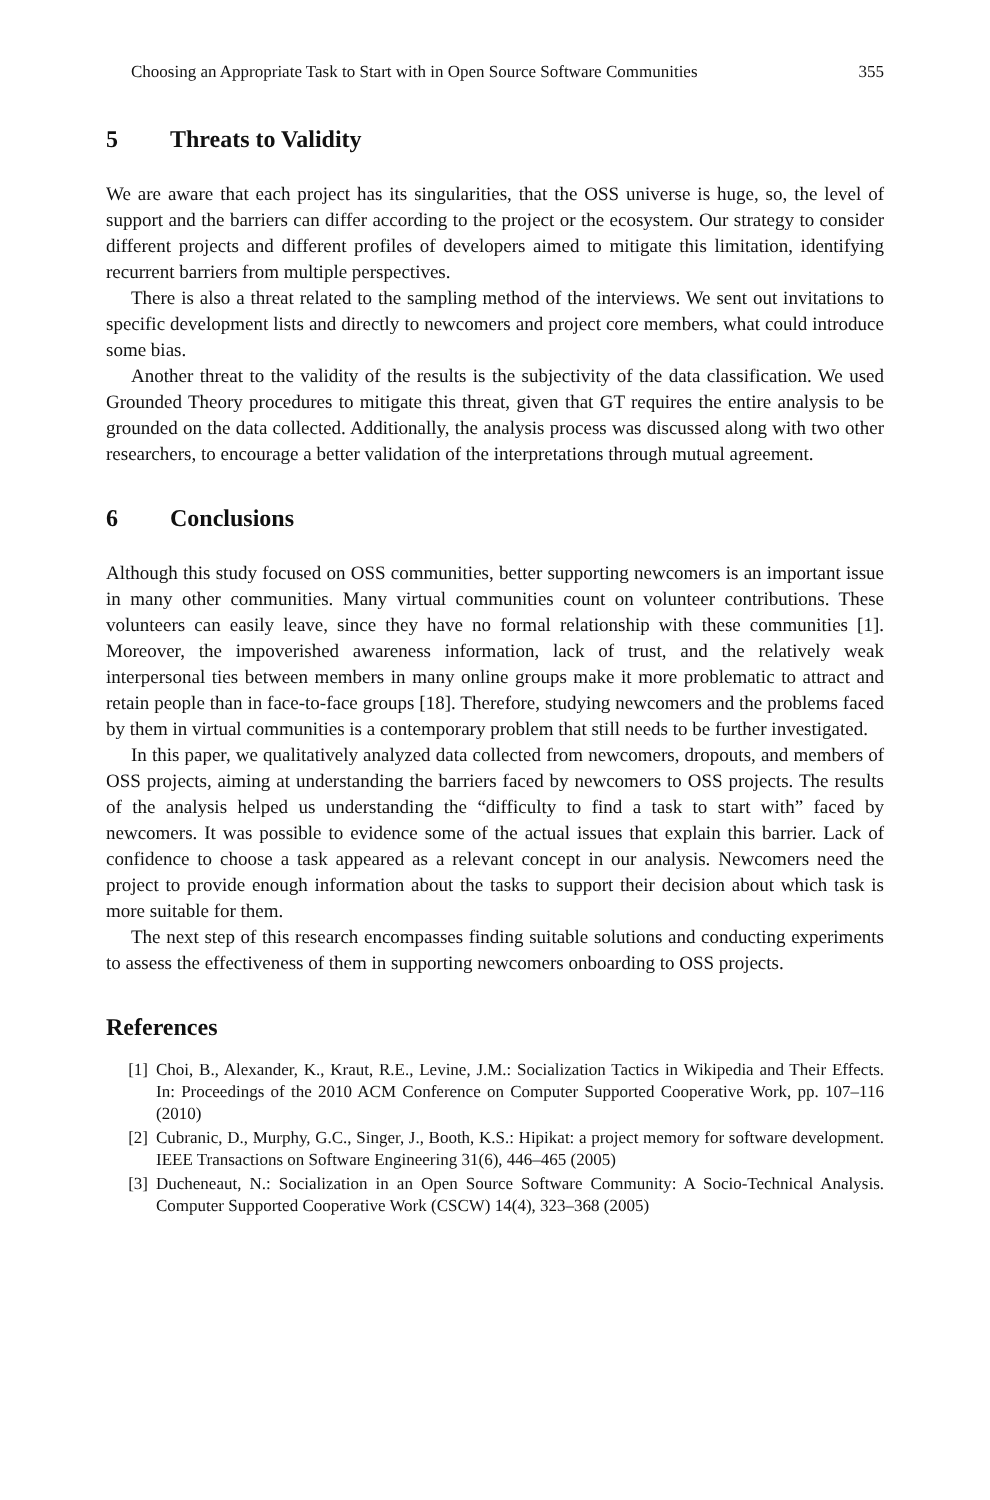Choosing an Appropriate Task to Start with in Open Source Software Communities 355
5 Threats to Validity
We are aware that each project has its singularities, that the OSS universe is huge, so, the level of support and the barriers can differ according to the project or the ecosystem. Our strategy to consider different projects and different profiles of developers aimed to mitigate this limitation, identifying recurrent barriers from multiple perspectives.
There is also a threat related to the sampling method of the interviews. We sent out invitations to specific development lists and directly to newcomers and project core members, what could introduce some bias.
Another threat to the validity of the results is the subjectivity of the data classification. We used Grounded Theory procedures to mitigate this threat, given that GT requires the entire analysis to be grounded on the data collected. Additionally, the analysis process was discussed along with two other researchers, to encourage a better validation of the interpretations through mutual agreement.
6 Conclusions
Although this study focused on OSS communities, better supporting newcomers is an important issue in many other communities. Many virtual communities count on volunteer contributions. These volunteers can easily leave, since they have no formal relationship with these communities [1]. Moreover, the impoverished awareness information, lack of trust, and the relatively weak interpersonal ties between members in many online groups make it more problematic to attract and retain people than in face-to-face groups [18]. Therefore, studying newcomers and the problems faced by them in virtual communities is a contemporary problem that still needs to be further investigated.
In this paper, we qualitatively analyzed data collected from newcomers, dropouts, and members of OSS projects, aiming at understanding the barriers faced by newcomers to OSS projects. The results of the analysis helped us understanding the “difficulty to find a task to start with” faced by newcomers. It was possible to evidence some of the actual issues that explain this barrier. Lack of confidence to choose a task appeared as a relevant concept in our analysis. Newcomers need the project to provide enough information about the tasks to support their decision about which task is more suitable for them.
The next step of this research encompasses finding suitable solutions and conducting experiments to assess the effectiveness of them in supporting newcomers onboarding to OSS projects.
References
[1] Choi, B., Alexander, K., Kraut, R.E., Levine, J.M.: Socialization Tactics in Wikipedia and Their Effects. In: Proceedings of the 2010 ACM Conference on Computer Supported Cooperative Work, pp. 107–116 (2010)
[2] Cubranic, D., Murphy, G.C., Singer, J., Booth, K.S.: Hipikat: a project memory for software development. IEEE Transactions on Software Engineering 31(6), 446–465 (2005)
[3] Ducheneaut, N.: Socialization in an Open Source Software Community: A Socio-Technical Analysis. Computer Supported Cooperative Work (CSCW) 14(4), 323–368 (2005)